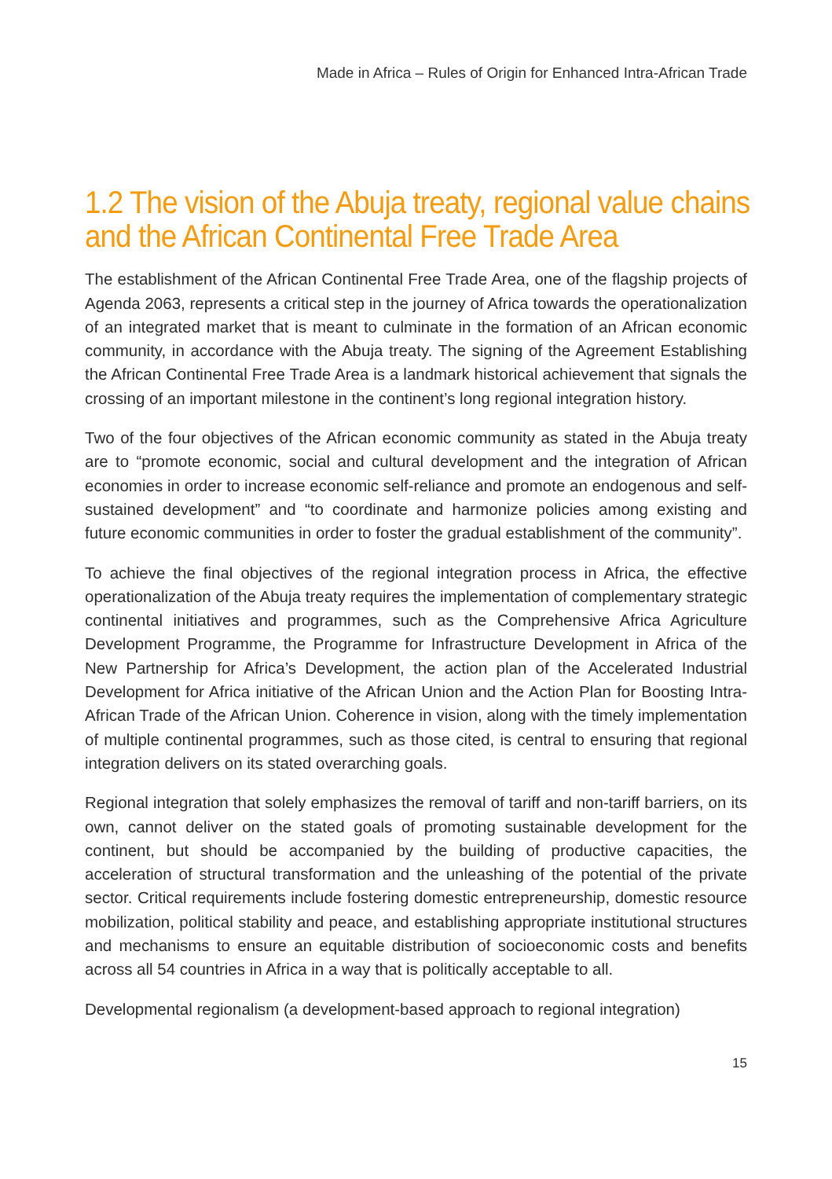Made in Africa – Rules of Origin for Enhanced Intra-African Trade
1.2 The vision of the Abuja treaty, regional value chains and the African Continental Free Trade Area
The establishment of the African Continental Free Trade Area, one of the flagship projects of Agenda 2063, represents a critical step in the journey of Africa towards the operationalization of an integrated market that is meant to culminate in the formation of an African economic community, in accordance with the Abuja treaty. The signing of the Agreement Establishing the African Continental Free Trade Area is a landmark historical achievement that signals the crossing of an important milestone in the continent’s long regional integration history.
Two of the four objectives of the African economic community as stated in the Abuja treaty are to “promote economic, social and cultural development and the integration of African economies in order to increase economic self-reliance and promote an endogenous and self-sustained development” and “to coordinate and harmonize policies among existing and future economic communities in order to foster the gradual establishment of the community”.
To achieve the final objectives of the regional integration process in Africa, the effective operationalization of the Abuja treaty requires the implementation of complementary strategic continental initiatives and programmes, such as the Comprehensive Africa Agriculture Development Programme, the Programme for Infrastructure Development in Africa of the New Partnership for Africa’s Development, the action plan of the Accelerated Industrial Development for Africa initiative of the African Union and the Action Plan for Boosting Intra-African Trade of the African Union. Coherence in vision, along with the timely implementation of multiple continental programmes, such as those cited, is central to ensuring that regional integration delivers on its stated overarching goals.
Regional integration that solely emphasizes the removal of tariff and non-tariff barriers, on its own, cannot deliver on the stated goals of promoting sustainable development for the continent, but should be accompanied by the building of productive capacities, the acceleration of structural transformation and the unleashing of the potential of the private sector. Critical requirements include fostering domestic entrepreneurship, domestic resource mobilization, political stability and peace, and establishing appropriate institutional structures and mechanisms to ensure an equitable distribution of socioeconomic costs and benefits across all 54 countries in Africa in a way that is politically acceptable to all.
Developmental regionalism (a development-based approach to regional integration)
15